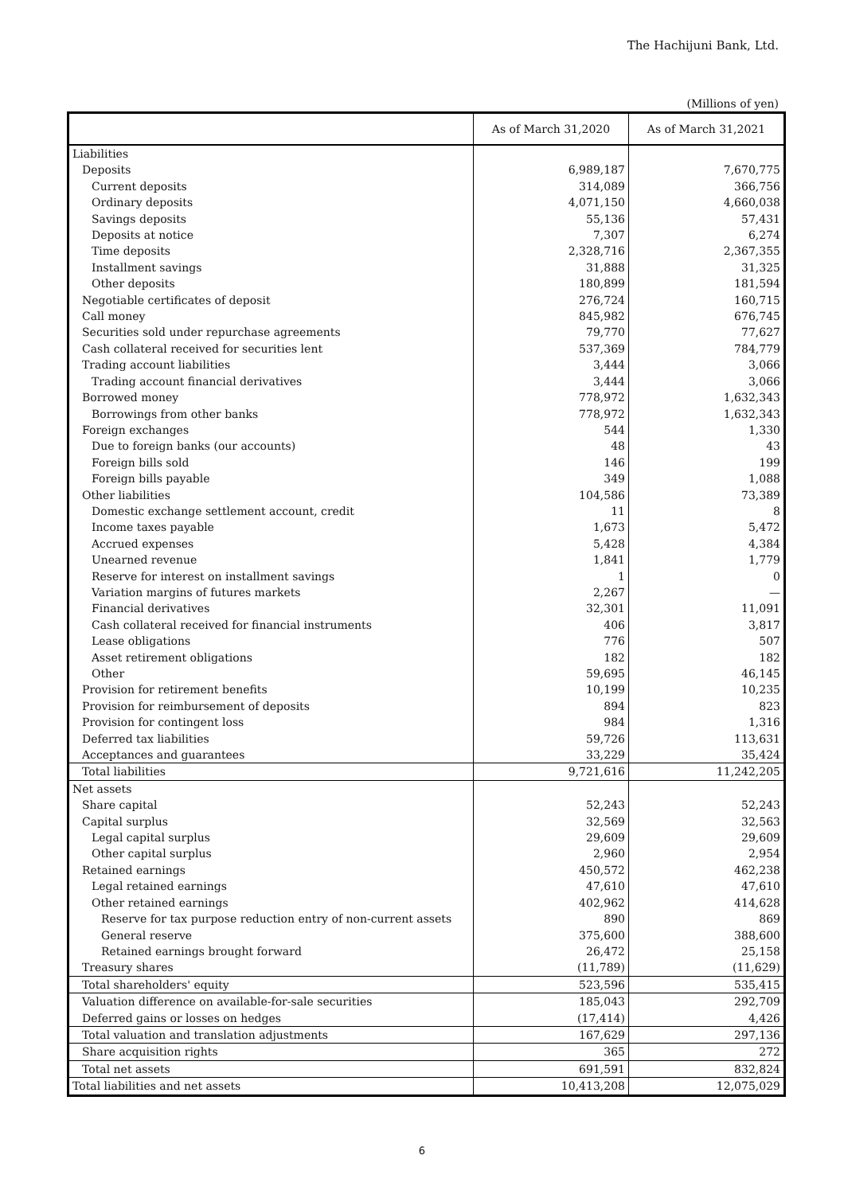The Hachijuni Bank, Ltd.
(Millions of yen)
| | As of March 31,2020 | As of March 31,2021 |
| --- | --- | --- |
| Liabilities | | |
| Deposits | 6,989,187 | 7,670,775 |
| Current deposits | 314,089 | 366,756 |
| Ordinary deposits | 4,071,150 | 4,660,038 |
| Savings deposits | 55,136 | 57,431 |
| Deposits at notice | 7,307 | 6,274 |
| Time deposits | 2,328,716 | 2,367,355 |
| Installment savings | 31,888 | 31,325 |
| Other deposits | 180,899 | 181,594 |
| Negotiable certificates of deposit | 276,724 | 160,715 |
| Call money | 845,982 | 676,745 |
| Securities sold under repurchase agreements | 79,770 | 77,627 |
| Cash collateral received for securities lent | 537,369 | 784,779 |
| Trading account liabilities | 3,444 | 3,066 |
| Trading account financial derivatives | 3,444 | 3,066 |
| Borrowed money | 778,972 | 1,632,343 |
| Borrowings from other banks | 778,972 | 1,632,343 |
| Foreign exchanges | 544 | 1,330 |
| Due to foreign banks (our accounts) | 48 | 43 |
| Foreign bills sold | 146 | 199 |
| Foreign bills payable | 349 | 1,088 |
| Other liabilities | 104,586 | 73,389 |
| Domestic exchange settlement account, credit | 11 | 8 |
| Income taxes payable | 1,673 | 5,472 |
| Accrued expenses | 5,428 | 4,384 |
| Unearned revenue | 1,841 | 1,779 |
| Reserve for interest on installment savings | 1 | 0 |
| Variation margins of futures markets | 2,267 | — |
| Financial derivatives | 32,301 | 11,091 |
| Cash collateral received for financial instruments | 406 | 3,817 |
| Lease obligations | 776 | 507 |
| Asset retirement obligations | 182 | 182 |
| Other | 59,695 | 46,145 |
| Provision for retirement benefits | 10,199 | 10,235 |
| Provision for reimbursement of deposits | 894 | 823 |
| Provision for contingent loss | 984 | 1,316 |
| Deferred tax liabilities | 59,726 | 113,631 |
| Acceptances and guarantees | 33,229 | 35,424 |
| Total liabilities | 9,721,616 | 11,242,205 |
| Net assets | | |
| Share capital | 52,243 | 52,243 |
| Capital surplus | 32,569 | 32,563 |
| Legal capital surplus | 29,609 | 29,609 |
| Other capital surplus | 2,960 | 2,954 |
| Retained earnings | 450,572 | 462,238 |
| Legal retained earnings | 47,610 | 47,610 |
| Other retained earnings | 402,962 | 414,628 |
| Reserve for tax purpose reduction entry of non-current assets | 890 | 869 |
| General reserve | 375,600 | 388,600 |
| Retained earnings brought forward | 26,472 | 25,158 |
| Treasury shares | (11,789) | (11,629) |
| Total shareholders' equity | 523,596 | 535,415 |
| Valuation difference on available-for-sale securities | 185,043 | 292,709 |
| Deferred gains or losses on hedges | (17,414) | 4,426 |
| Total valuation and translation adjustments | 167,629 | 297,136 |
| Share acquisition rights | 365 | 272 |
| Total net assets | 691,591 | 832,824 |
| Total liabilities and net assets | 10,413,208 | 12,075,029 |
6